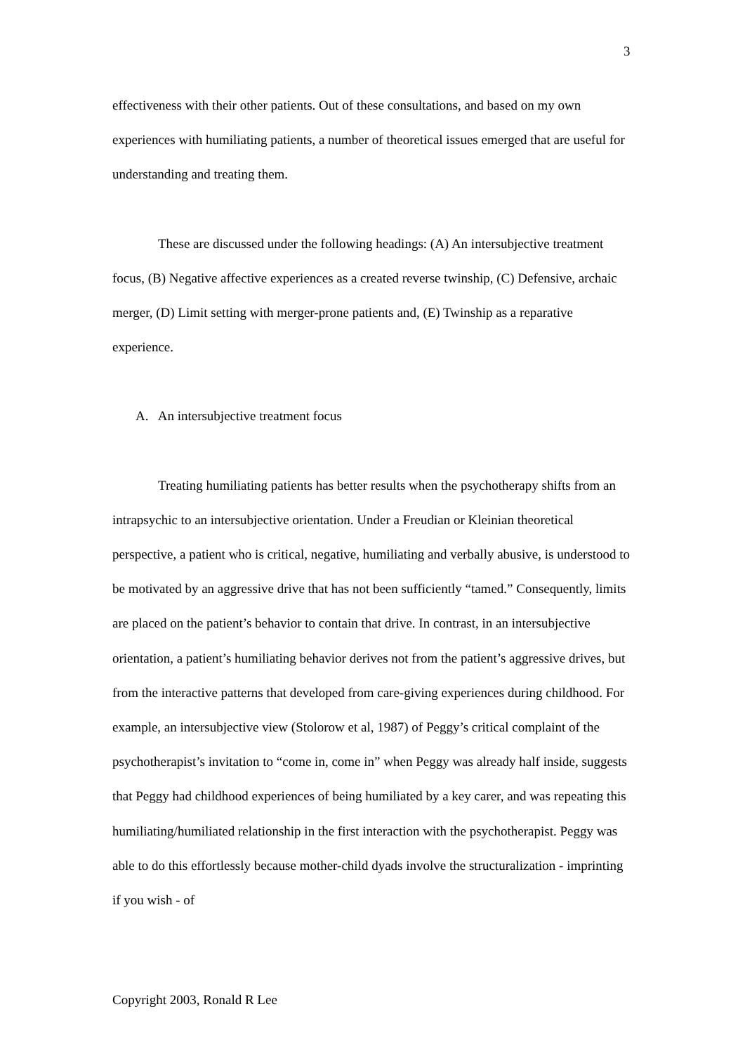3
effectiveness with their other patients. Out of these consultations, and based on my own experiences with humiliating patients, a number of theoretical issues emerged that are useful for understanding and treating them.
These are discussed under the following headings: (A) An intersubjective treatment focus, (B) Negative affective experiences as a created reverse twinship, (C) Defensive, archaic merger, (D) Limit setting with merger-prone patients and, (E) Twinship as a reparative experience.
A. An intersubjective treatment focus
Treating humiliating patients has better results when the psychotherapy shifts from an intrapsychic to an intersubjective orientation. Under a Freudian or Kleinian theoretical perspective, a patient who is critical, negative, humiliating and verbally abusive, is understood to be motivated by an aggressive drive that has not been sufficiently “tamed.” Consequently, limits are placed on the patient’s behavior to contain that drive. In contrast, in an intersubjective orientation, a patient’s humiliating behavior derives not from the patient’s aggressive drives, but from the interactive patterns that developed from care-giving experiences during childhood. For example, an intersubjective view (Stolorow et al, 1987) of Peggy’s critical complaint of the psychotherapist’s invitation to “come in, come in” when Peggy was already half inside, suggests that Peggy had childhood experiences of being humiliated by a key carer, and was repeating this humiliating/humiliated relationship in the first interaction with the psychotherapist. Peggy was able to do this effortlessly because mother-child dyads involve the structuralization - imprinting if you wish - of
Copyright 2003, Ronald R Lee